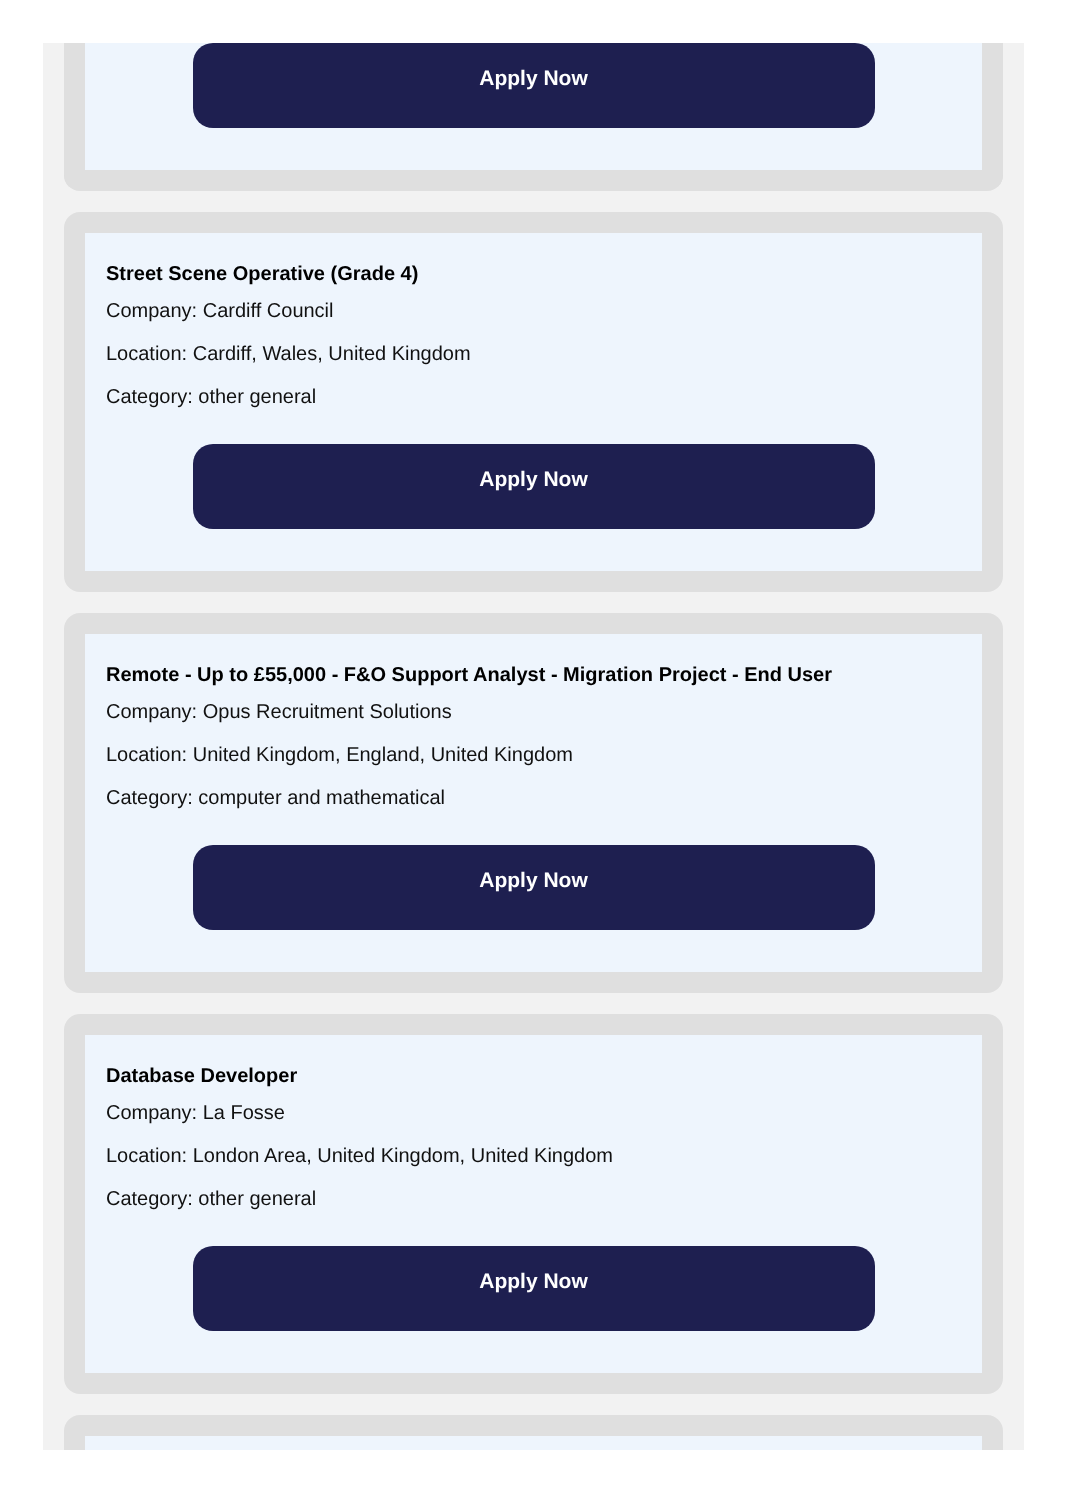Apply Now
Street Scene Operative (Grade 4)
Company: Cardiff Council
Location: Cardiff, Wales, United Kingdom
Category: other general
Apply Now
Remote - Up to £55,000 - F&O Support Analyst - Migration Project - End User
Company: Opus Recruitment Solutions
Location: United Kingdom, England, United Kingdom
Category: computer and mathematical
Apply Now
Database Developer
Company: La Fosse
Location: London Area, United Kingdom, United Kingdom
Category: other general
Apply Now